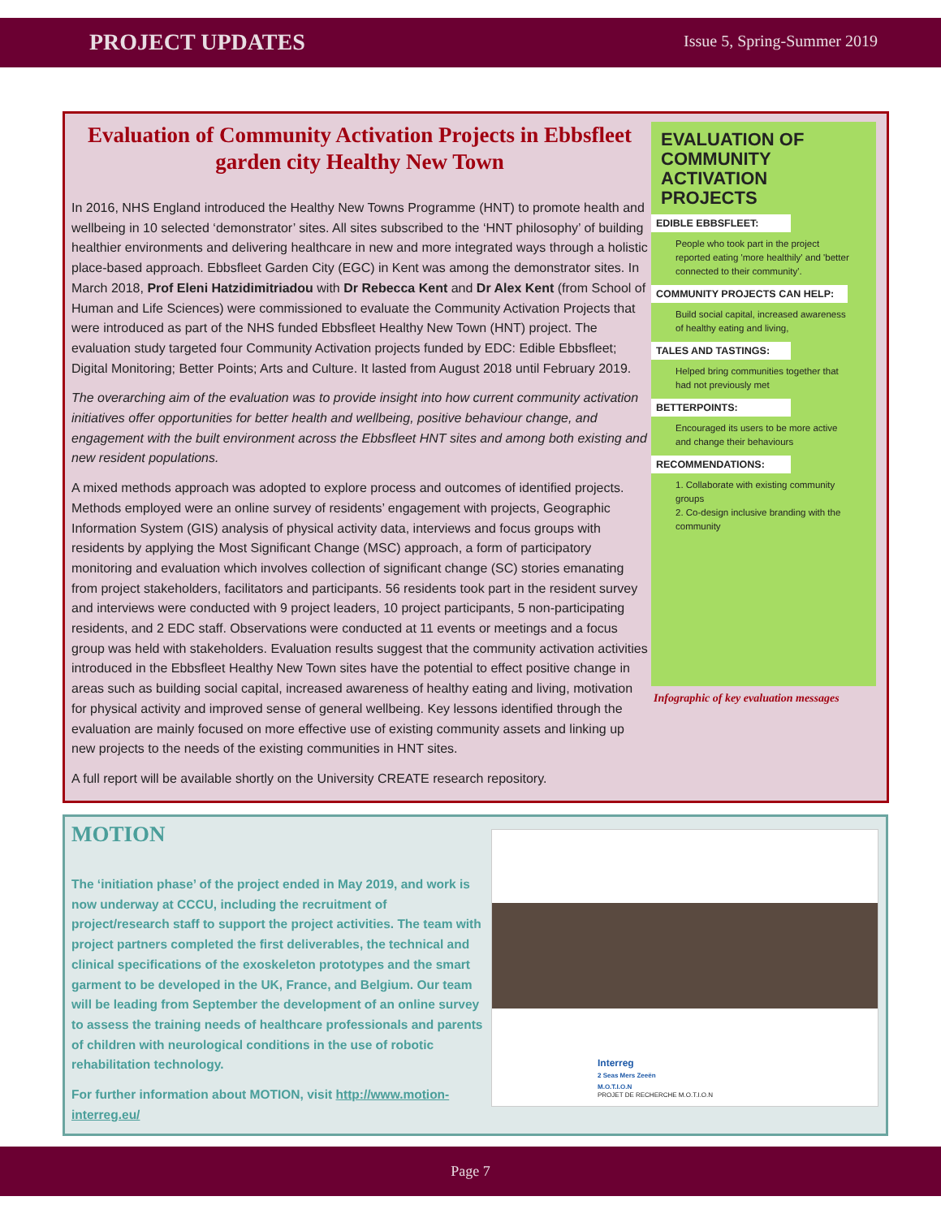PROJECT UPDATES Issue 5, Spring-Summer 2019
Evaluation of Community Activation Projects in Ebbsfleet garden city Healthy New Town
In 2016, NHS England introduced the Healthy New Towns Programme (HNT) to promote health and wellbeing in 10 selected ‘demonstrator’ sites. All sites subscribed to the ‘HNT philosophy’ of building healthier environments and delivering healthcare in new and more integrated ways through a holistic place-based approach. Ebbsfleet Garden City (EGC) in Kent was among the demonstrator sites. In March 2018, Prof Eleni Hatzidimitriadou with Dr Rebecca Kent and Dr Alex Kent (from School of Human and Life Sciences) were commissioned to evaluate the Community Activation Projects that were introduced as part of the NHS funded Ebbsfleet Healthy New Town (HNT) project. The evaluation study targeted four Community Activation projects funded by EDC: Edible Ebbsfleet; Digital Monitoring; Better Points; Arts and Culture. It lasted from August 2018 until February 2019.
The overarching aim of the evaluation was to provide insight into how current community activation initiatives offer opportunities for better health and wellbeing, positive behaviour change, and engagement with the built environment across the Ebbsfleet HNT sites and among both existing and new resident populations.
A mixed methods approach was adopted to explore process and outcomes of identified projects. Methods employed were an online survey of residents’ engagement with projects, Geographic Information System (GIS) analysis of physical activity data, interviews and focus groups with residents by applying the Most Significant Change (MSC) approach, a form of participatory monitoring and evaluation which involves collection of significant change (SC) stories emanating from project stakeholders, facilitators and participants. 56 residents took part in the resident survey and interviews were conducted with 9 project leaders, 10 project participants, 5 non-participating residents, and 2 EDC staff. Observations were conducted at 11 events or meetings and a focus group was held with stakeholders. Evaluation results suggest that the community activation activities introduced in the Ebbsfleet Healthy New Town sites have the potential to effect positive change in areas such as building social capital, increased awareness of healthy eating and living, motivation for physical activity and improved sense of general wellbeing. Key lessons identified through the evaluation are mainly focused on more effective use of existing community assets and linking up new projects to the needs of the existing communities in HNT sites.
A full report will be available shortly on the University CREATE research repository.
EVALUATION OF COMMUNITY ACTIVATION PROJECTS
EDIBLE EBBSFLEET:
People who took part in the project reported eating 'more healthily' and 'better connected to their community'.
COMMUNITY PROJECTS CAN HELP:
Build social capital, increased awareness of healthy eating and living,
TALES AND TASTINGS:
Helped bring communities together that had not previously met
BETTERPOINTS:
Encouraged its users to be more active and change their behaviours
RECOMMENDATIONS:
1. Collaborate with existing community groups
2. Co-design inclusive branding with the community
Infographic of key evaluation messages
MOTION
The ‘initiation phase’ of the project ended in May 2019, and work is now underway at CCCU, including the recruitment of project/research staff to support the project activities. The team with project partners completed the first deliverables, the technical and clinical specifications of the exoskeleton prototypes and the smart garment to be developed in the UK, France, and Belgium. Our team will be leading from September the development of an online survey to assess the training needs of healthcare professionals and parents of children with neurological conditions in the use of robotic rehabilitation technology.
For further information about MOTION, visit http://www.motion-interreg.eu/
Interreg
2 Seas Mers Zeeën
M.O.T.I.O.N
PROJET DE RECHERCHE M.O.T.I.O.N
Page 7